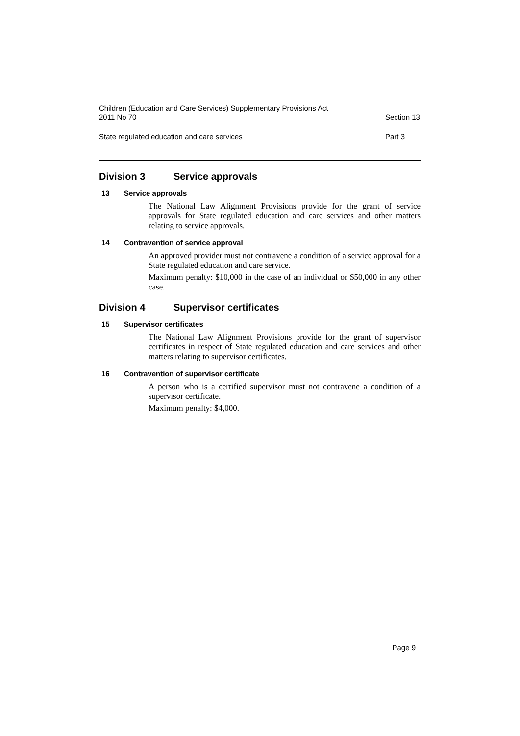Children (Education and Care Services) Supplementary Provisions Act
2011 No 70
Section 13
State regulated education and care services
Part 3
Division 3 Service approvals
13 Service approvals
The National Law Alignment Provisions provide for the grant of service approvals for State regulated education and care services and other matters relating to service approvals.
14 Contravention of service approval
An approved provider must not contravene a condition of a service approval for a State regulated education and care service.
Maximum penalty: $10,000 in the case of an individual or $50,000 in any other case.
Division 4 Supervisor certificates
15 Supervisor certificates
The National Law Alignment Provisions provide for the grant of supervisor certificates in respect of State regulated education and care services and other matters relating to supervisor certificates.
16 Contravention of supervisor certificate
A person who is a certified supervisor must not contravene a condition of a supervisor certificate.
Maximum penalty: $4,000.
Page 9